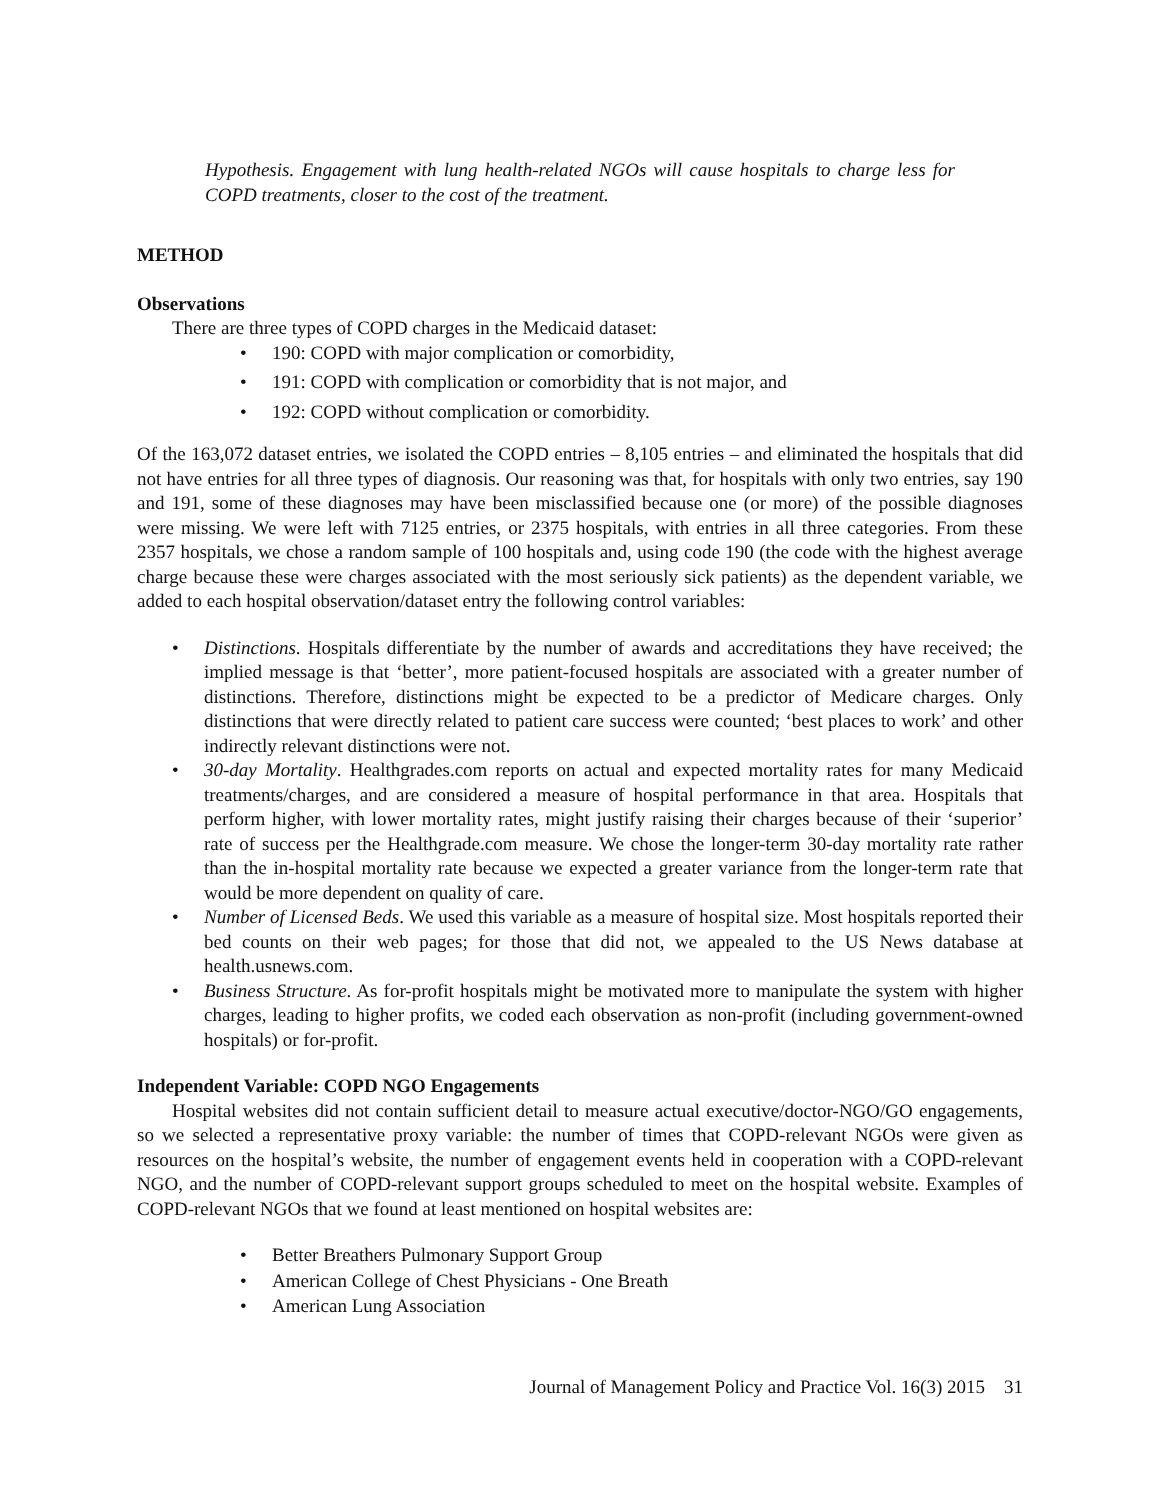Hypothesis. Engagement with lung health-related NGOs will cause hospitals to charge less for COPD treatments, closer to the cost of the treatment.
METHOD
Observations
There are three types of COPD charges in the Medicaid dataset:
190: COPD with major complication or comorbidity,
191: COPD with complication or comorbidity that is not major, and
192: COPD without complication or comorbidity.
Of the 163,072 dataset entries, we isolated the COPD entries – 8,105 entries – and eliminated the hospitals that did not have entries for all three types of diagnosis. Our reasoning was that, for hospitals with only two entries, say 190 and 191, some of these diagnoses may have been misclassified because one (or more) of the possible diagnoses were missing. We were left with 7125 entries, or 2375 hospitals, with entries in all three categories. From these 2357 hospitals, we chose a random sample of 100 hospitals and, using code 190 (the code with the highest average charge because these were charges associated with the most seriously sick patients) as the dependent variable, we added to each hospital observation/dataset entry the following control variables:
Distinctions. Hospitals differentiate by the number of awards and accreditations they have received; the implied message is that ‘better’, more patient-focused hospitals are associated with a greater number of distinctions. Therefore, distinctions might be expected to be a predictor of Medicare charges. Only distinctions that were directly related to patient care success were counted; ‘best places to work’ and other indirectly relevant distinctions were not.
30-day Mortality. Healthgrades.com reports on actual and expected mortality rates for many Medicaid treatments/charges, and are considered a measure of hospital performance in that area. Hospitals that perform higher, with lower mortality rates, might justify raising their charges because of their ‘superior’ rate of success per the Healthgrade.com measure. We chose the longer-term 30-day mortality rate rather than the in-hospital mortality rate because we expected a greater variance from the longer-term rate that would be more dependent on quality of care.
Number of Licensed Beds. We used this variable as a measure of hospital size. Most hospitals reported their bed counts on their web pages; for those that did not, we appealed to the US News database at health.usnews.com.
Business Structure. As for-profit hospitals might be motivated more to manipulate the system with higher charges, leading to higher profits, we coded each observation as non-profit (including government-owned hospitals) or for-profit.
Independent Variable: COPD NGO Engagements
Hospital websites did not contain sufficient detail to measure actual executive/doctor-NGO/GO engagements, so we selected a representative proxy variable: the number of times that COPD-relevant NGOs were given as resources on the hospital’s website, the number of engagement events held in cooperation with a COPD-relevant NGO, and the number of COPD-relevant support groups scheduled to meet on the hospital website. Examples of COPD-relevant NGOs that we found at least mentioned on hospital websites are:
Better Breathers Pulmonary Support Group
American College of Chest Physicians - One Breath
American Lung Association
Journal of Management Policy and Practice Vol. 16(3) 2015 31